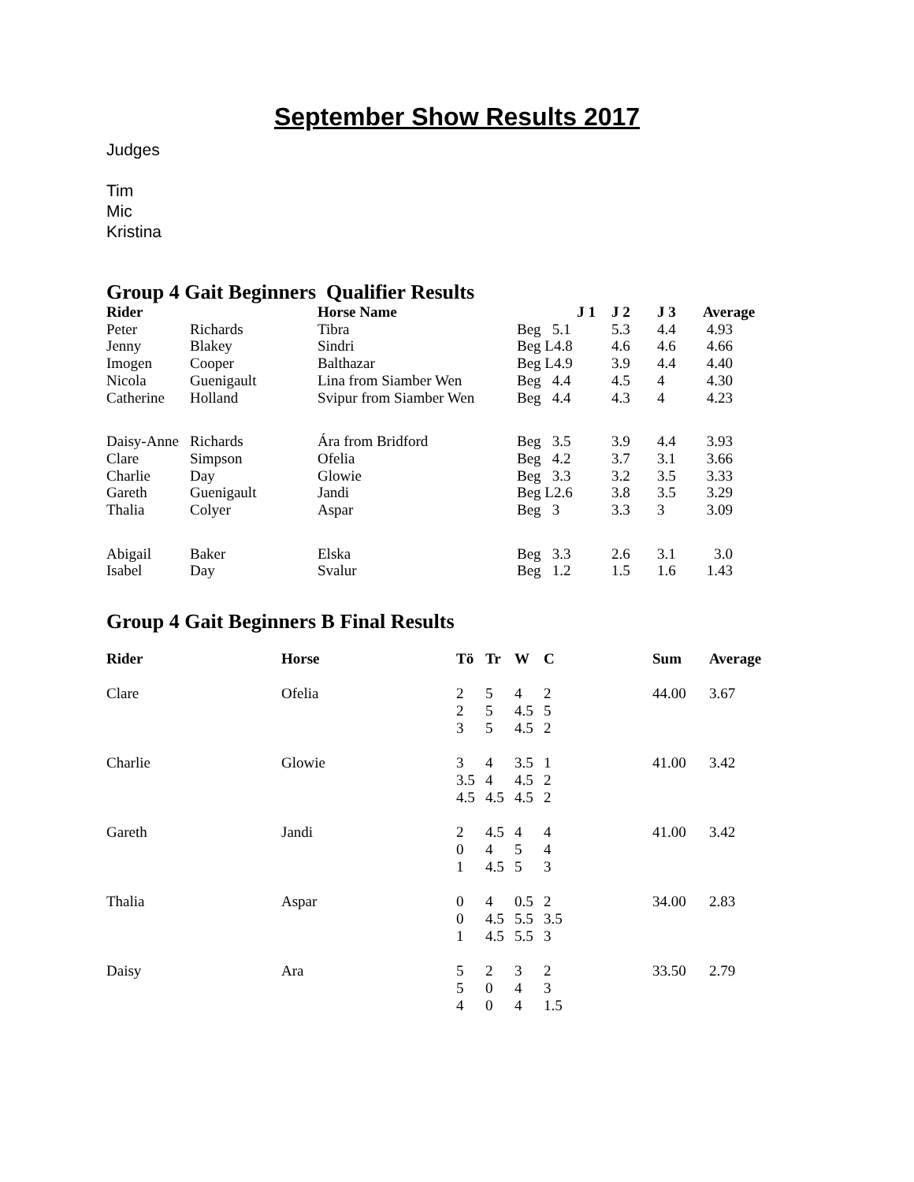September Show Results 2017
Judges
Tim
Mic
Kristina
Group 4 Gait Beginners Qualifier Results
| Rider | | Horse Name | J 1 | J 2 | J 3 | Average |
| --- | --- | --- | --- | --- | --- | --- |
| Peter | Richards | Tibra | Beg 5.1 | 5.3 | 4.4 | 4.93 |
| Jenny | Blakey | Sindri | Beg L4.8 | 4.6 | 4.6 | 4.66 |
| Imogen | Cooper | Balthazar | Beg L4.9 | 3.9 | 4.4 | 4.40 |
| Nicola | Guenigault | Lina from Siamber Wen | Beg 4.4 | 4.5 | 4 | 4.30 |
| Catherine | Holland | Svipur from Siamber Wen | Beg 4.4 | 4.3 | 4 | 4.23 |
| Daisy-Anne | Richards | Ára from Bridford | Beg 3.5 | 3.9 | 4.4 | 3.93 |
| Clare | Simpson | Ofelia | Beg 4.2 | 3.7 | 3.1 | 3.66 |
| Charlie | Day | Glowie | Beg 3.3 | 3.2 | 3.5 | 3.33 |
| Gareth | Guenigault | Jandi | Beg L2.6 | 3.8 | 3.5 | 3.29 |
| Thalia | Colyer | Aspar | Beg 3 | 3.3 | 3 | 3.09 |
| Abigail | Baker | Elska | Beg 3.3 | 2.6 | 3.1 | 3.0 |
| Isabel | Day | Svalur | Beg 1.2 | 1.5 | 1.6 | 1.43 |
Group 4 Gait Beginners B Final Results
| Rider | Horse | Tö | Tr | W | C | Sum | Average |
| --- | --- | --- | --- | --- | --- | --- | --- |
| Clare | Ofelia | 2 2 3 | 5 5 5 | 4 4.5 4.5 | 2 5 2 | 44.00 | 3.67 |
| Charlie | Glowie | 3 3.5 4.5 | 4 4 4.5 | 3.5 4.5 4.5 | 1 2 2 | 41.00 | 3.42 |
| Gareth | Jandi | 2 0 1 | 4.5 4 4.5 | 4 5 5 | 4 4 3 | 41.00 | 3.42 |
| Thalia | Aspar | 0 0 1 | 4 4.5 4.5 | 0.5 5.5 5.5 | 2 3.5 3 | 34.00 | 2.83 |
| Daisy | Ara | 5 5 4 | 2 0 0 | 3 4 4 | 2 3 1.5 | 33.50 | 2.79 |